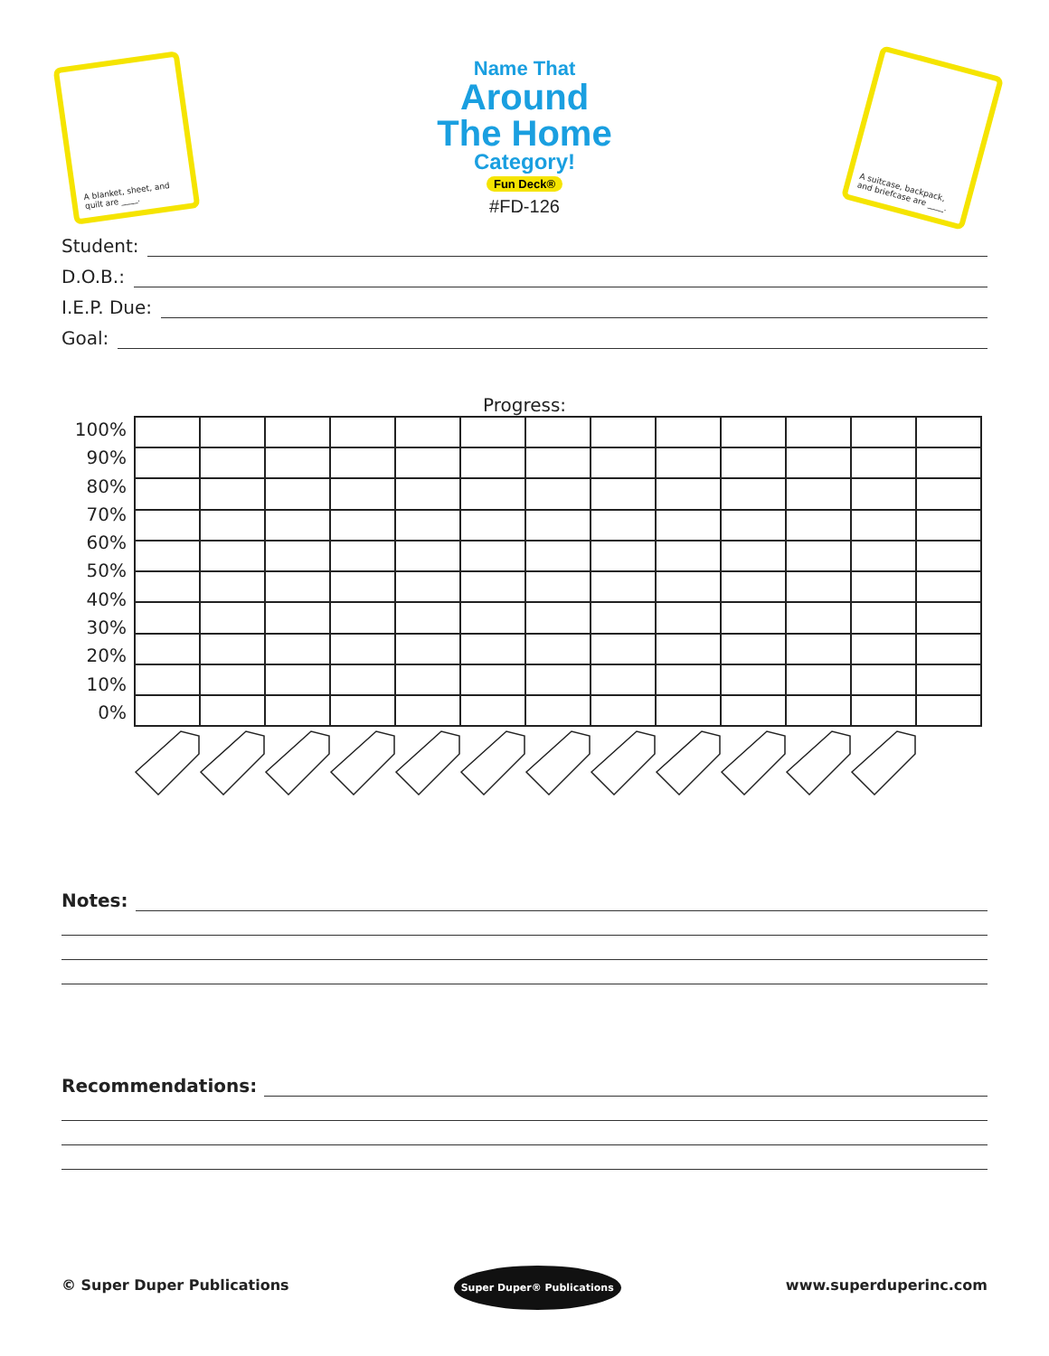A blanket, sheet, and quilt are ____.
Name That
Around
The Home
Category!
Fun Deck®
#FD-126
A suitcase, backpack, and briefcase are ____.
Student:
D.O.B.:
I.E.P. Due:
Goal:
Progress:
100%
90%
80%
70%
60%
50%
40%
30%
20%
10%
0%
Notes:
Recommendations:
© Super Duper Publications Super Duper® Publications www.superduperinc.com